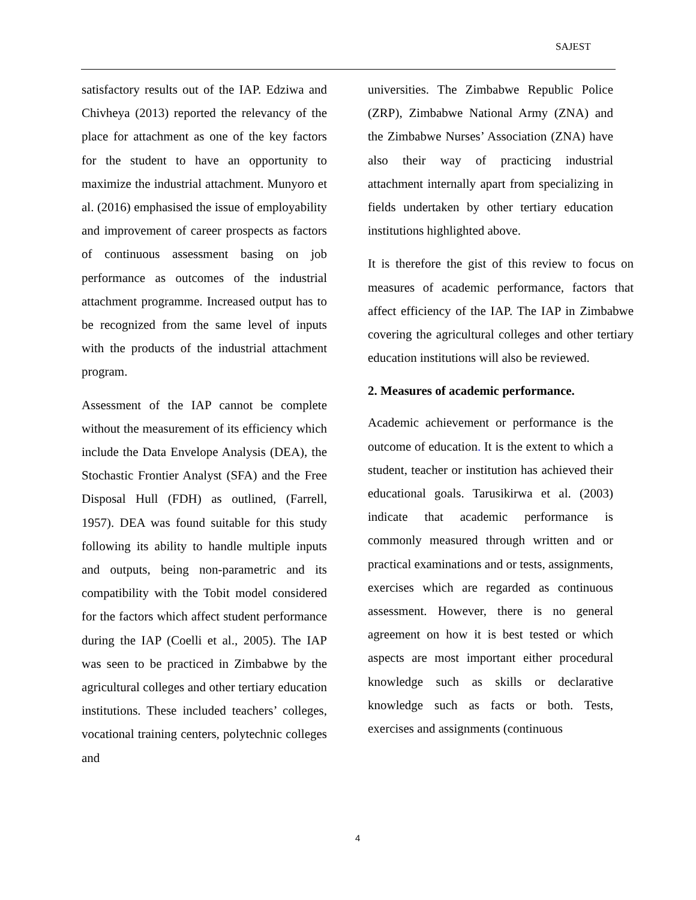SAJEST
satisfactory results out of the IAP. Edziwa and Chivheya (2013) reported the relevancy of the place for attachment as one of the key factors for the student to have an opportunity to maximize the industrial attachment. Munyoro et al. (2016) emphasised the issue of employability and improvement of career prospects as factors of continuous assessment basing on job performance as outcomes of the industrial attachment programme. Increased output has to be recognized from the same level of inputs with the products of the industrial attachment program.
Assessment of the IAP cannot be complete without the measurement of its efficiency which include the Data Envelope Analysis (DEA), the Stochastic Frontier Analyst (SFA) and the Free Disposal Hull (FDH) as outlined, (Farrell, 1957). DEA was found suitable for this study following its ability to handle multiple inputs and outputs, being non-parametric and its compatibility with the Tobit model considered for the factors which affect student performance during the IAP (Coelli et al., 2005). The IAP was seen to be practiced in Zimbabwe by the agricultural colleges and other tertiary education institutions. These included teachers’ colleges, vocational training centers, polytechnic colleges and
universities. The Zimbabwe Republic Police (ZRP), Zimbabwe National Army (ZNA) and the Zimbabwe Nurses’ Association (ZNA) have also their way of practicing industrial attachment internally apart from specializing in fields undertaken by other tertiary education institutions highlighted above.
It is therefore the gist of this review to focus on measures of academic performance, factors that affect efficiency of the IAP. The IAP in Zimbabwe covering the agricultural colleges and other tertiary education institutions will also be reviewed.
2. Measures of academic performance.
Academic achievement or performance is the outcome of education. It is the extent to which a student, teacher or institution has achieved their educational goals. Tarusikirwa et al. (2003) indicate that academic performance is commonly measured through written and or practical examinations and or tests, assignments, exercises which are regarded as continuous assessment. However, there is no general agreement on how it is best tested or which aspects are most important either procedural knowledge such as skills or declarative knowledge such as facts or both. Tests, exercises and assignments (continuous
4